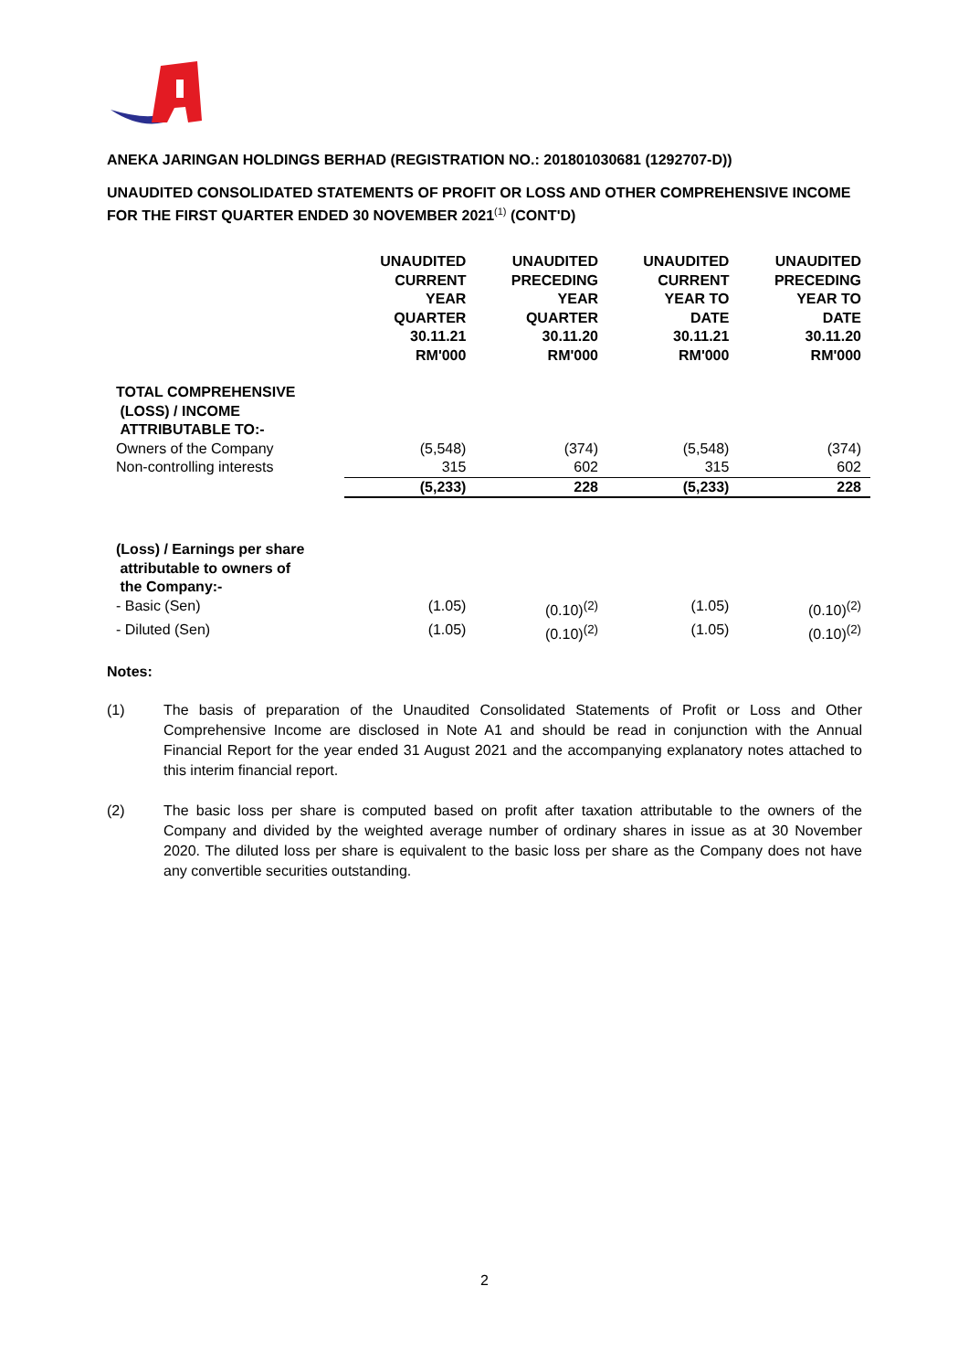ANEKA JARINGAN HOLDINGS BERHAD (REGISTRATION NO.: 201801030681 (1292707-D))
UNAUDITED CONSOLIDATED STATEMENTS OF PROFIT OR LOSS AND OTHER COMPREHENSIVE INCOME FOR THE FIRST QUARTER ENDED 30 NOVEMBER 2021<sup>(1)</sup> (CONT'D)
| | UNAUDITED CURRENT YEAR QUARTER 30.11.21 RM'000 | UNAUDITED PRECEDING YEAR QUARTER 30.11.20 RM'000 | UNAUDITED CURRENT YEAR TO DATE 30.11.21 RM'000 | UNAUDITED PRECEDING YEAR TO DATE 30.11.20 RM'000 |
| --- | --- | --- | --- | --- |
| TOTAL COMPREHENSIVE (LOSS) / INCOME ATTRIBUTABLE TO:- | | | | |
| Owners of the Company | (5,548) | (374) | (5,548) | (374) |
| Non-controlling interests | 315 | 602 | 315 | 602 |
| | (5,233) | 228 | (5,233) | 228 |
| (Loss) / Earnings per share attributable to owners of the Company:- | | | | |
| - Basic (Sen) | (1.05) | (0.10)<sup>(2)</sup> | (1.05) | (0.10)<sup>(2)</sup> |
| - Diluted (Sen) | (1.05) | (0.10)<sup>(2)</sup> | (1.05) | (0.10)<sup>(2)</sup> |
Notes:
(1) The basis of preparation of the Unaudited Consolidated Statements of Profit or Loss and Other Comprehensive Income are disclosed in Note A1 and should be read in conjunction with the Annual Financial Report for the year ended 31 August 2021 and the accompanying explanatory notes attached to this interim financial report.
(2) The basic loss per share is computed based on profit after taxation attributable to the owners of the Company and divided by the weighted average number of ordinary shares in issue as at 30 November 2020. The diluted loss per share is equivalent to the basic loss per share as the Company does not have any convertible securities outstanding.
2